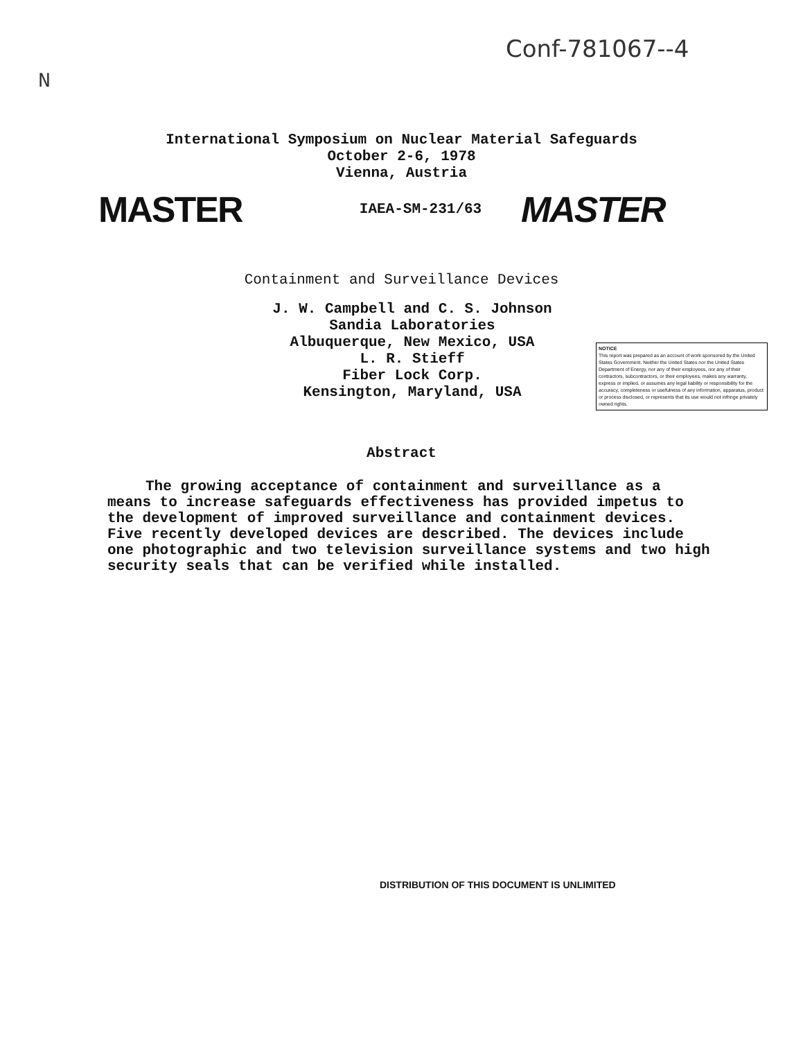Conf-781067--4
N
International Symposium on Nuclear Material Safeguards
October 2-6, 1978
Vienna, Austria
MASTER
IAEA-SM-231/63
MASTER
Containment and Surveillance Devices
J. W. Campbell and C. S. Johnson
Sandia Laboratories
Albuquerque, New Mexico, USA
L. R. Stieff
Fiber Lock Corp.
Kensington, Maryland, USA
NOTICE
This report was prepared as an account of work sponsored by the United States Government. Neither the United States nor the United States Department of Energy, nor any of their employees, nor any of their contractors, subcontractors, or their employees, makes any warranty, express or implied, or assumes any legal liability or responsibility for the accuracy, completeness or usefulness of any information, apparatus, product or process disclosed, or represents that its use would not infringe privately owned rights.
Abstract
The growing acceptance of containment and surveillance as a means to increase safeguards effectiveness has provided impetus to the development of improved surveillance and containment devices. Five recently developed devices are described. The devices include one photographic and two television surveillance systems and two high security seals that can be verified while installed.
DISTRIBUTION OF THIS DOCUMENT IS UNLIMITED